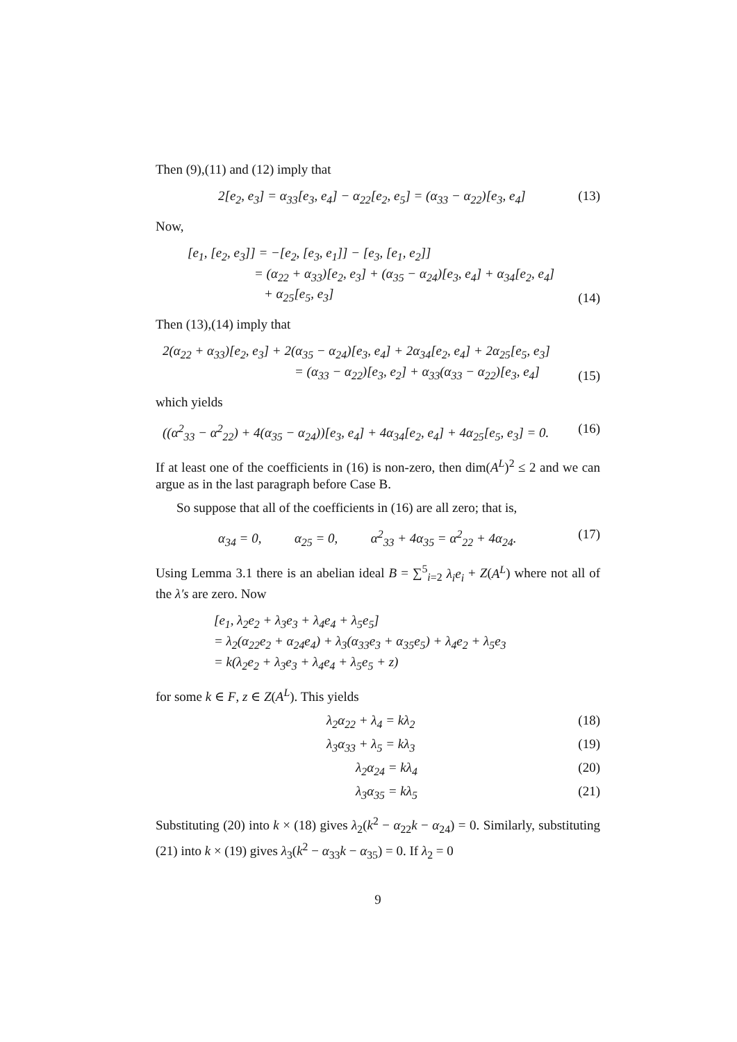Then (9),(11) and (12) imply that
2[e<sub>2</sub>, e<sub>3</sub>] = α<sub>33</sub>[e<sub>3</sub>, e<sub>4</sub>] − α<sub>22</sub>[e<sub>2</sub>, e<sub>5</sub>] = (α<sub>33</sub> − α<sub>22</sub>)[e<sub>3</sub>, e<sub>4</sub>]
(13)
Now,
[e<sub>1</sub>, [e<sub>2</sub>, e<sub>3</sub>]] = −[e<sub>2</sub>, [e<sub>3</sub>, e<sub>1</sub>]] − [e<sub>3</sub>, [e<sub>1</sub>, e<sub>2</sub>]]
= (α<sub>22</sub> + α<sub>33</sub>)[e<sub>2</sub>, e<sub>3</sub>] + (α<sub>35</sub> − α<sub>24</sub>)[e<sub>3</sub>, e<sub>4</sub>] + α<sub>34</sub>[e<sub>2</sub>, e<sub>4</sub>]
+ α<sub>25</sub>[e<sub>5</sub>, e<sub>3</sub>]
(14)
Then (13),(14) imply that
2(α<sub>22</sub> + α<sub>33</sub>)[e<sub>2</sub>, e<sub>3</sub>] + 2(α<sub>35</sub> − α<sub>24</sub>)[e<sub>3</sub>, e<sub>4</sub>] + 2α<sub>34</sub>[e<sub>2</sub>, e<sub>4</sub>] + 2α<sub>25</sub>[e<sub>5</sub>, e<sub>3</sub>]
= (α<sub>33</sub> − α<sub>22</sub>)[e<sub>3</sub>, e<sub>2</sub>] + α<sub>33</sub>(α<sub>33</sub> − α<sub>22</sub>)[e<sub>3</sub>, e<sub>4</sub>]
(15)
which yields
((α<sup>2</sup><sub>33</sub> − α<sup>2</sup><sub>22</sub>) + 4(α<sub>35</sub> − α<sub>24</sub>))[e<sub>3</sub>, e<sub>4</sub>] + 4α<sub>34</sub>[e<sub>2</sub>, e<sub>4</sub>] + 4α<sub>25</sub>[e<sub>5</sub>, e<sub>3</sub>] = 0.
(16)
If at least one of the coefficients in (16) is non-zero, then dim(A<sup>L</sup>)<sup>2</sup> ≤ 2 and we can argue as in the last paragraph before Case B.
So suppose that all of the coefficients in (16) are all zero; that is,
α<sub>34</sub> = 0, α<sub>25</sub> = 0, α<sup>2</sup><sub>33</sub> + 4α<sub>35</sub> = α<sup>2</sup><sub>22</sub> + 4α<sub>24</sub>.
(17)
Using Lemma 3.1 there is an abelian ideal B = ∑<sup>5</sup><sub>i=2</sub> λ<sub>i</sub>e<sub>i</sub> + Z(A<sup>L</sup>) where not all of the λ′s are zero. Now
[e<sub>1</sub>, λ<sub>2</sub>e<sub>2</sub> + λ<sub>3</sub>e<sub>3</sub> + λ<sub>4</sub>e<sub>4</sub> + λ<sub>5</sub>e<sub>5</sub>]
= λ<sub>2</sub>(α<sub>22</sub>e<sub>2</sub> + α<sub>24</sub>e<sub>4</sub>) + λ<sub>3</sub>(α<sub>33</sub>e<sub>3</sub> + α<sub>35</sub>e<sub>5</sub>) + λ<sub>4</sub>e<sub>2</sub> + λ<sub>5</sub>e<sub>3</sub>
= k(λ<sub>2</sub>e<sub>2</sub> + λ<sub>3</sub>e<sub>3</sub> + λ<sub>4</sub>e<sub>4</sub> + λ<sub>5</sub>e<sub>5</sub> + z)
for some k ∈ F, z ∈ Z(A<sup>L</sup>). This yields
λ<sub>2</sub>α<sub>22</sub> + λ<sub>4</sub> = kλ<sub>2</sub> (18)
λ<sub>3</sub>α<sub>33</sub> + λ<sub>5</sub> = kλ<sub>3</sub> (19)
λ<sub>2</sub>α<sub>24</sub> = kλ<sub>4</sub> (20)
λ<sub>3</sub>α<sub>35</sub> = kλ<sub>5</sub> (21)
Substituting (20) into k × (18) gives λ<sub>2</sub>(k<sup>2</sup> − α<sub>22</sub>k − α<sub>24</sub>) = 0. Similarly, substituting (21) into k × (19) gives λ<sub>3</sub>(k<sup>2</sup> − α<sub>33</sub>k − α<sub>35</sub>) = 0. If λ<sub>2</sub> = 0
9